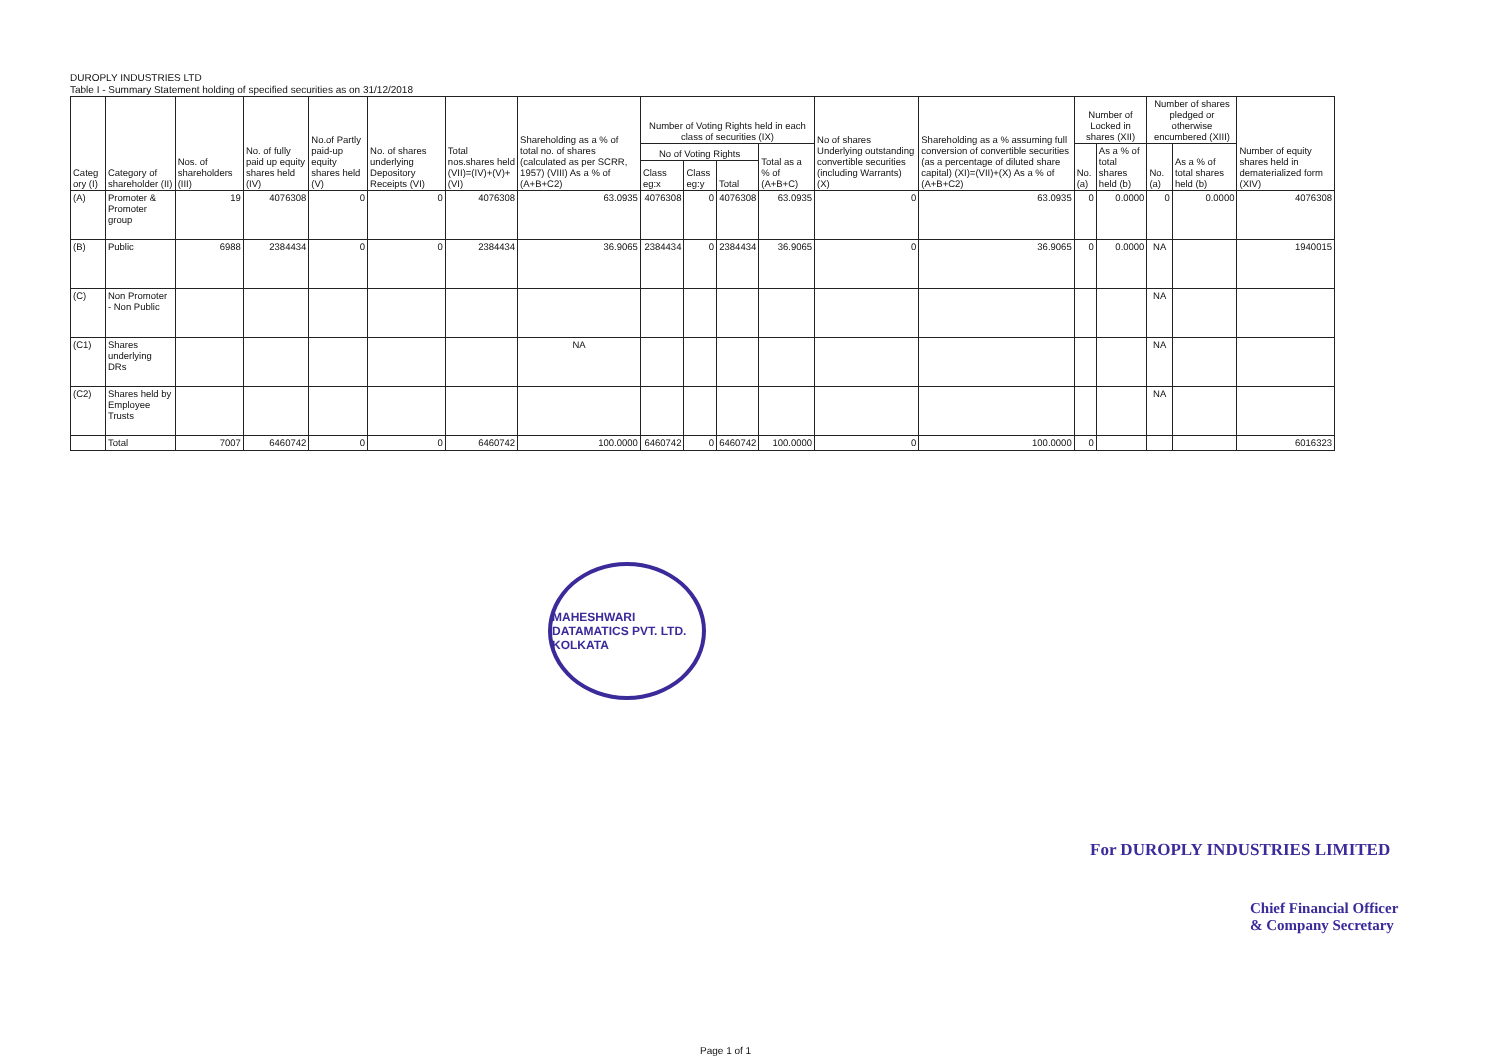DUROPLY INDUSTRIES LTD
Table I - Summary Statement holding of specified securities as on 31/12/2018
| Categ ory (I) | Category of shareholder (II) | Nos. of shareholders (III) | No. of fully paid up equity shares held (IV) | No.of Partly paid-up equity shares held (V) | No. of shares underlying Depository Receipts (VI) | Total nos.shares held (VII)=(IV)+(V)+(VI) | Shareholding as a % of total no. of shares (calculated as per SCRR, 1957) (VIII) As a % of (A+B+C2) | Number of Voting Rights held in each class of securities (IX) | | | | No of shares Underlying outstanding convertible securities (including Warrants) (X) | Shareholding as a % assuming full conversion of convertible securities (as a percentage of diluted share capital) (XI)=(VII)+(X) As a % of (A+B+C2) | Number of Locked in shares (XII) | | Number of shares pledged or otherwise encumbered (XIII) | | Number of equity shares held in dematerialized form (XIV) |
| --- | --- | --- | --- | --- | --- | --- | --- | --- | --- | --- | --- | --- | --- | --- | --- | --- | --- | --- |
| | | | | | | | | No of Voting Rights | | | Total as a % of (A+B+C) | | | No. (a) | As a % of total shares held (b) | No. (a) | As a % of total shares held (b) | |
| | | | | | | | | Class eg:x | Class eg:y | Total | | | | | | | | |
| (A) | Promoter & Promoter group | 19 | 4076308 | 0 | 0 | 4076308 | 63.0935 | 4076308 | 0 | 4076308 | 63.0935 | 0 | 63.0935 | 0 | 0.0000 | 0 | 0.0000 | 4076308 |
| (B) | Public | 6988 | 2384434 | 0 | 0 | 2384434 | 36.9065 | 2384434 | 0 | 2384434 | 36.9065 | 0 | 36.9065 | 0 | 0.0000 | NA | | 1940015 |
| (C) | Non Promoter - Non Public | | | | | | | | | | | | | | | NA | | |
| (C1) | Shares underlying DRs | | | | | | NA | | | | | | | | | NA | | |
| (C2) | Shares held by Employee Trusts | | | | | | | | | | | | | | | NA | | |
| | Total | 7007 | 6460742 | 0 | 0 | 6460742 | 100.0000 | 6460742 | 0 | 6460742 | 100.0000 | 0 | 100.0000 | 0 | | | | 6016323 |
MAHESHWARI DATAMATICS PVT. LTD. KOLKATA
For DUROPLY INDUSTRIES LIMITED
Chief Financial Officer
& Company Secretary
Page 1 of 1